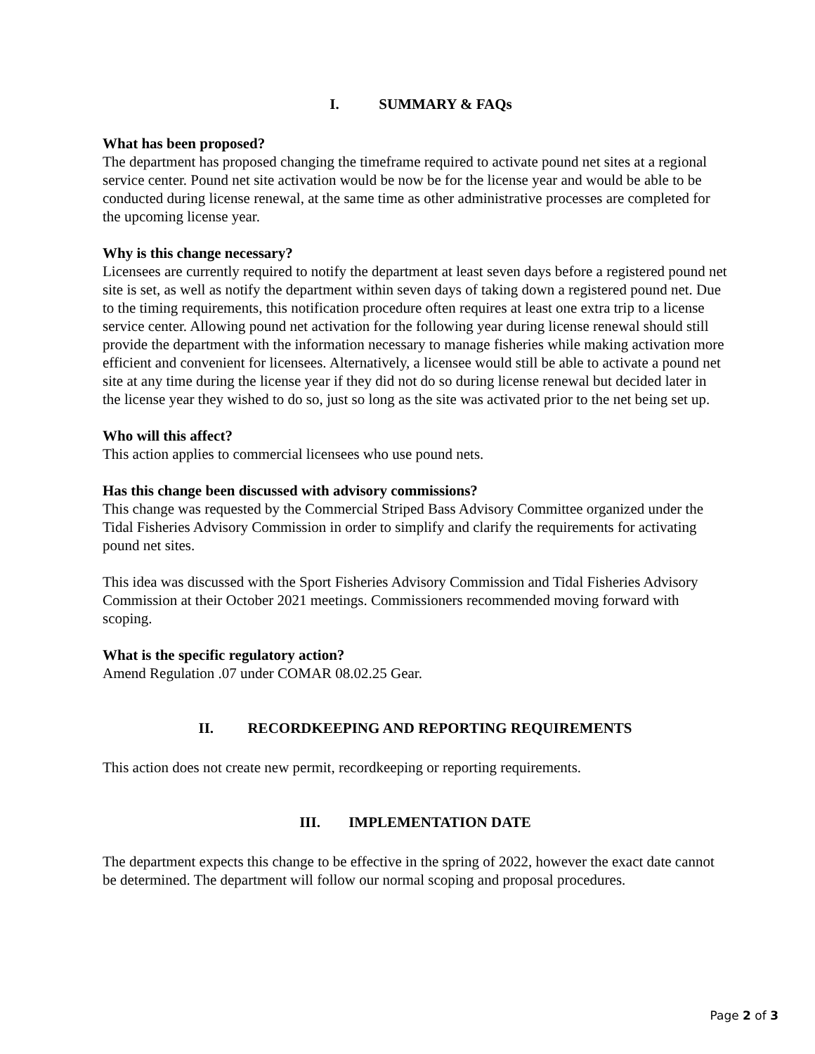I. SUMMARY & FAQs
What has been proposed?
The department has proposed changing the timeframe required to activate pound net sites at a regional service center. Pound net site activation would be now be for the license year and would be able to be conducted during license renewal, at the same time as other administrative processes are completed for the upcoming license year.
Why is this change necessary?
Licensees are currently required to notify the department at least seven days before a registered pound net site is set, as well as notify the department within seven days of taking down a registered pound net. Due to the timing requirements, this notification procedure often requires at least one extra trip to a license service center. Allowing pound net activation for the following year during license renewal should still provide the department with the information necessary to manage fisheries while making activation more efficient and convenient for licensees. Alternatively, a licensee would still be able to activate a pound net site at any time during the license year if they did not do so during license renewal but decided later in the license year they wished to do so, just so long as the site was activated prior to the net being set up.
Who will this affect?
This action applies to commercial licensees who use pound nets.
Has this change been discussed with advisory commissions?
This change was requested by the Commercial Striped Bass Advisory Committee organized under the Tidal Fisheries Advisory Commission in order to simplify and clarify the requirements for activating pound net sites.
This idea was discussed with the Sport Fisheries Advisory Commission and Tidal Fisheries Advisory Commission at their October 2021 meetings. Commissioners recommended moving forward with scoping.
What is the specific regulatory action?
Amend Regulation .07 under COMAR 08.02.25 Gear.
II. RECORDKEEPING AND REPORTING REQUIREMENTS
This action does not create new permit, recordkeeping or reporting requirements.
III. IMPLEMENTATION DATE
The department expects this change to be effective in the spring of 2022, however the exact date cannot be determined. The department will follow our normal scoping and proposal procedures.
Page 2 of 3